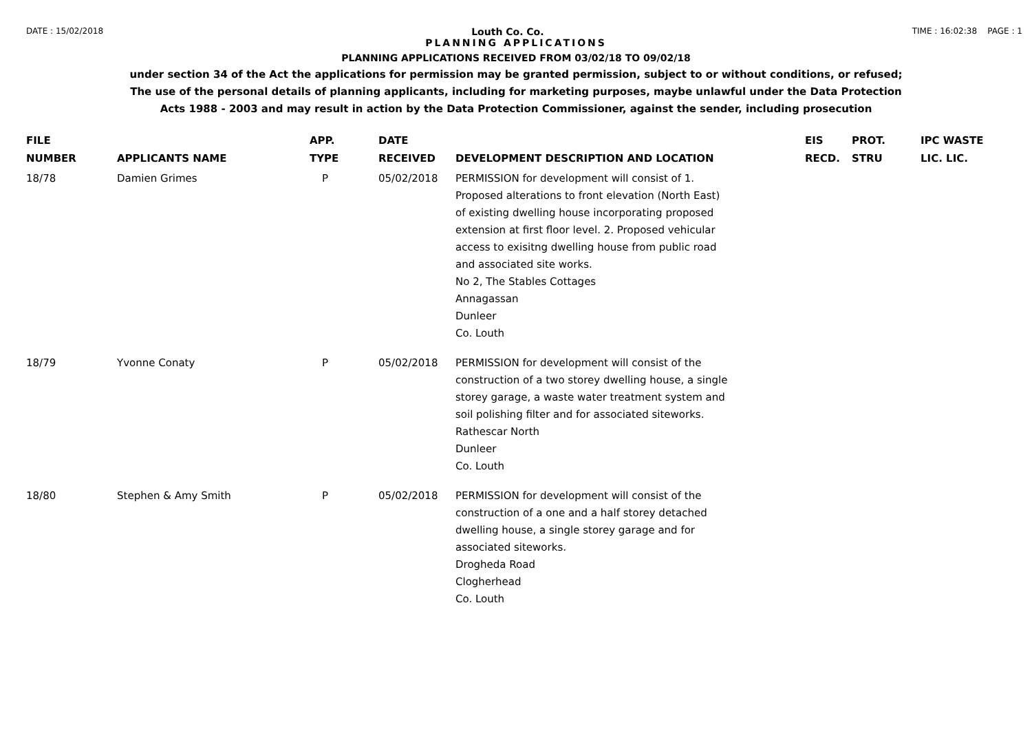DATE : 15/02/2018 Louth Co. Co. TIME : 16:02:38 PAGE : 1
PLANNING APPLICATIONS
PLANNING APPLICATIONS RECEIVED FROM 03/02/18 TO 09/02/18
under section 34 of the Act the applications for permission may be granted permission, subject to or without conditions, or refused;
The use of the personal details of planning applicants, including for marketing purposes, maybe unlawful under the Data Protection
Acts 1988 - 2003 and may result in action by the Data Protection Commissioner, against the sender, including prosecution
| FILE NUMBER | APPLICANTS NAME | APP. TYPE | DATE RECEIVED | DEVELOPMENT DESCRIPTION AND LOCATION | EIS RECD. | PROT. STRU | IPC WASTE LIC. LIC. |
| --- | --- | --- | --- | --- | --- | --- | --- |
| 18/78 | Damien Grimes | P | 05/02/2018 | PERMISSION for development will consist of 1. Proposed alterations to front elevation (North East) of existing dwelling house incorporating proposed extension at first floor level. 2. Proposed vehicular access to exisitng dwelling house from public road and associated site works. No 2, The Stables Cottages Annagassan Dunleer Co. Louth | | | |
| 18/79 | Yvonne Conaty | P | 05/02/2018 | PERMISSION for development will consist of the construction of a two storey dwelling house, a single storey garage, a waste water treatment system and soil polishing filter and for associated siteworks. Rathescar North Dunleer Co. Louth | | | |
| 18/80 | Stephen & Amy Smith | P | 05/02/2018 | PERMISSION for development will consist of the construction of a one and a half storey detached dwelling house, a single storey garage and for associated siteworks. Drogheda Road Clogherhead Co. Louth | | | |